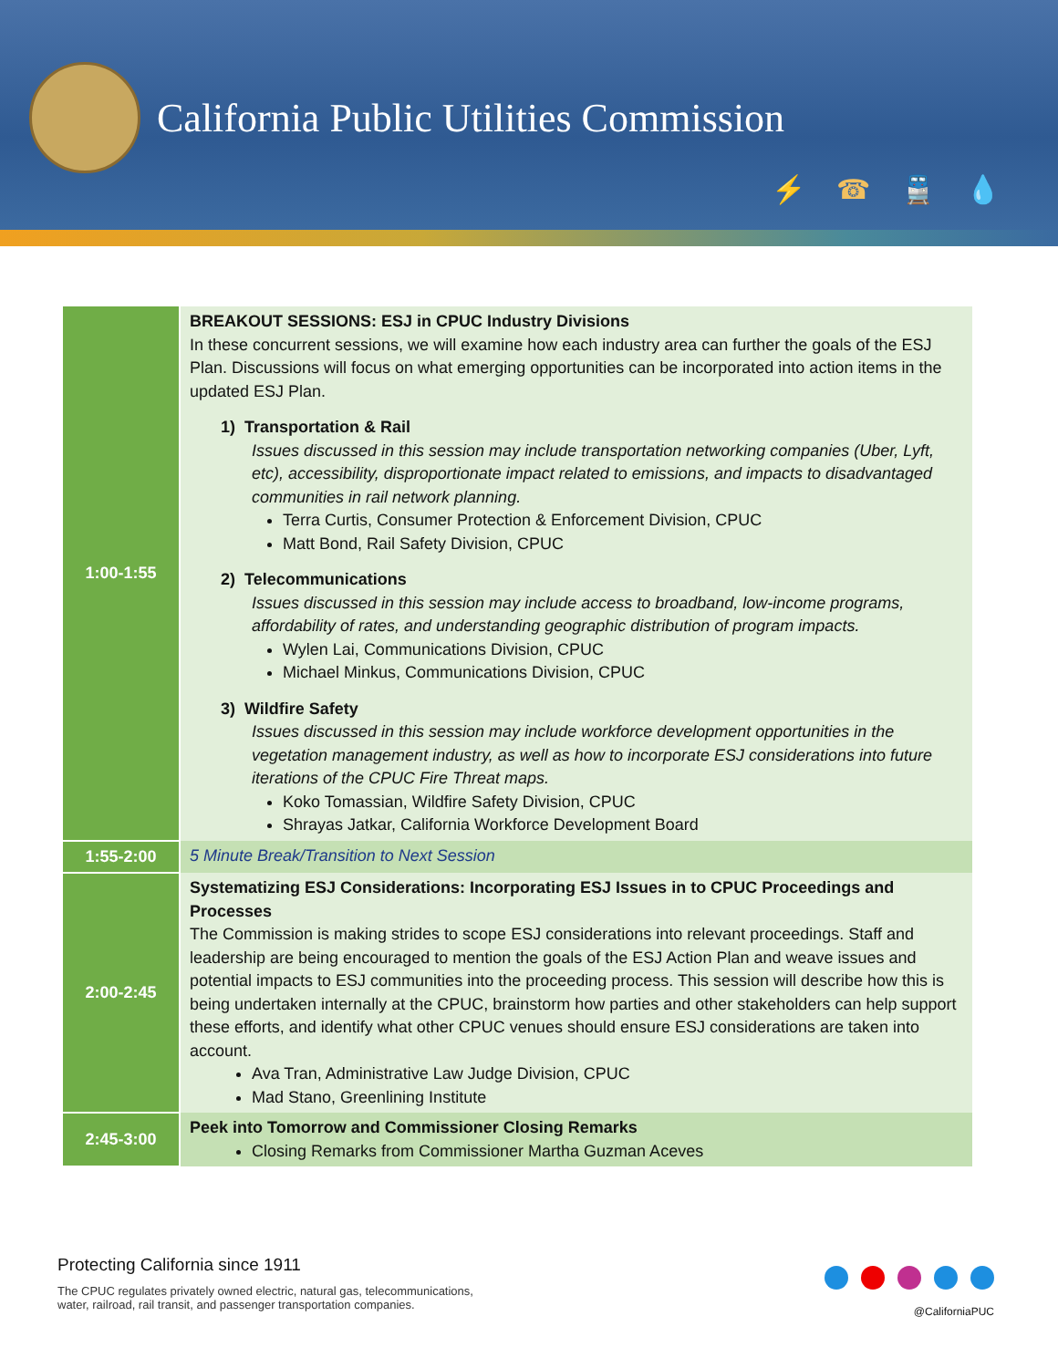California Public Utilities Commission
⚡☎🚆💧
| 1:00-1:55 | BREAKOUT SESSIONS: ESJ in CPUC Industry Divisions In these concurrent sessions, we will examine how each industry area can further the goals of the ESJ Plan. Discussions will focus on what emerging opportunities can be incorporated into action items in the updated ESJ Plan. 1) Transportation & Rail Issues discussed in this session may include transportation networking companies (Uber, Lyft, etc), accessibility, disproportionate impact related to emissions, and impacts to disadvantaged communities in rail network planning. Terra Curtis, Consumer Protection & Enforcement Division, CPUC Matt Bond, Rail Safety Division, CPUC 2) Telecommunications Issues discussed in this session may include access to broadband, low-income programs, affordability of rates, and understanding geographic distribution of program impacts. Wylen Lai, Communications Division, CPUC Michael Minkus, Communications Division, CPUC 3) Wildfire Safety Issues discussed in this session may include workforce development opportunities in the vegetation management industry, as well as how to incorporate ESJ considerations into future iterations of the CPUC Fire Threat maps. Koko Tomassian, Wildfire Safety Division, CPUC Shrayas Jatkar, California Workforce Development Board |
| 1:55-2:00 | 5 Minute Break/Transition to Next Session |
| 2:00-2:45 | Systematizing ESJ Considerations: Incorporating ESJ Issues in to CPUC Proceedings and Processes The Commission is making strides to scope ESJ considerations into relevant proceedings. Staff and leadership are being encouraged to mention the goals of the ESJ Action Plan and weave issues and potential impacts to ESJ communities into the proceeding process. This session will describe how this is being undertaken internally at the CPUC, brainstorm how parties and other stakeholders can help support these efforts, and identify what other CPUC venues should ensure ESJ considerations are taken into account. Ava Tran, Administrative Law Judge Division, CPUC Mad Stano, Greenlining Institute |
| 2:45-3:00 | Peek into Tomorrow and Commissioner Closing Remarks Closing Remarks from Commissioner Martha Guzman Aceves |
Protecting California since 1911
The CPUC regulates privately owned electric, natural gas, telecommunications,
water, railroad, rail transit, and passenger transportation companies.
@CaliforniaPUC